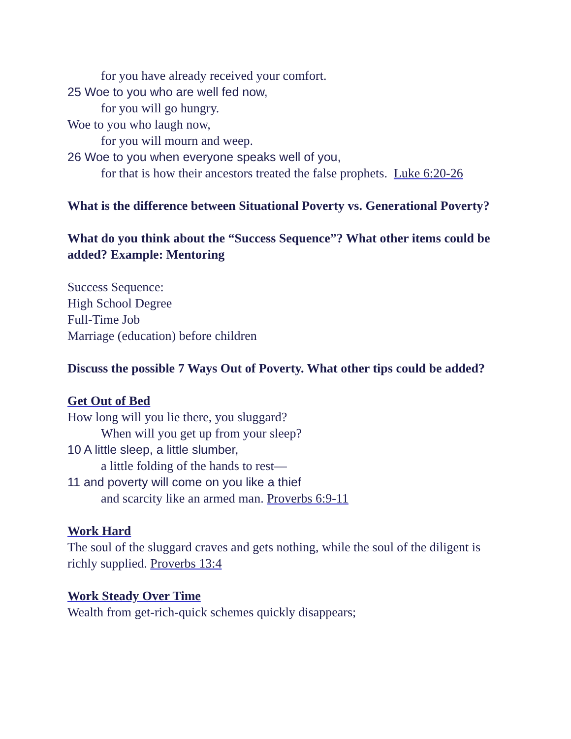for you have already received your comfort.
25 Woe to you who are well fed now,
for you will go hungry.
Woe to you who laugh now,
for you will mourn and weep.
26 Woe to you when everyone speaks well of you,
for that is how their ancestors treated the false prophets. Luke 6:20-26
What is the difference between Situational Poverty vs. Generational Poverty?
What do you think about the “Success Sequence”? What other items could be added? Example: Mentoring
Success Sequence:
High School Degree
Full-Time Job
Marriage (education) before children
Discuss the possible 7 Ways Out of Poverty. What other tips could be added?
Get Out of Bed
How long will you lie there, you sluggard?
When will you get up from your sleep?
10 A little sleep, a little slumber,
a little folding of the hands to rest—
11 and poverty will come on you like a thief
and scarcity like an armed man. Proverbs 6:9-11
Work Hard
The soul of the sluggard craves and gets nothing, while the soul of the diligent is richly supplied. Proverbs 13:4
Work Steady Over Time
Wealth from get-rich-quick schemes quickly disappears;